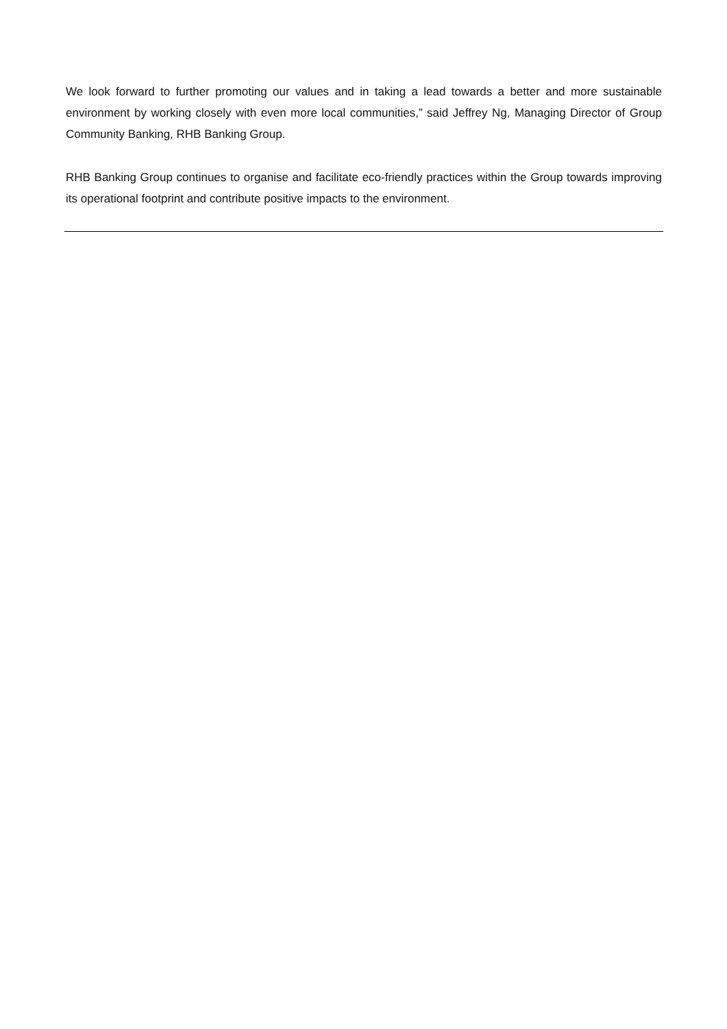We look forward to further promoting our values and in taking a lead towards a better and more sustainable environment by working closely with even more local communities,” said Jeffrey Ng, Managing Director of Group Community Banking, RHB Banking Group.
RHB Banking Group continues to organise and facilitate eco-friendly practices within the Group towards improving its operational footprint and contribute positive impacts to the environment.